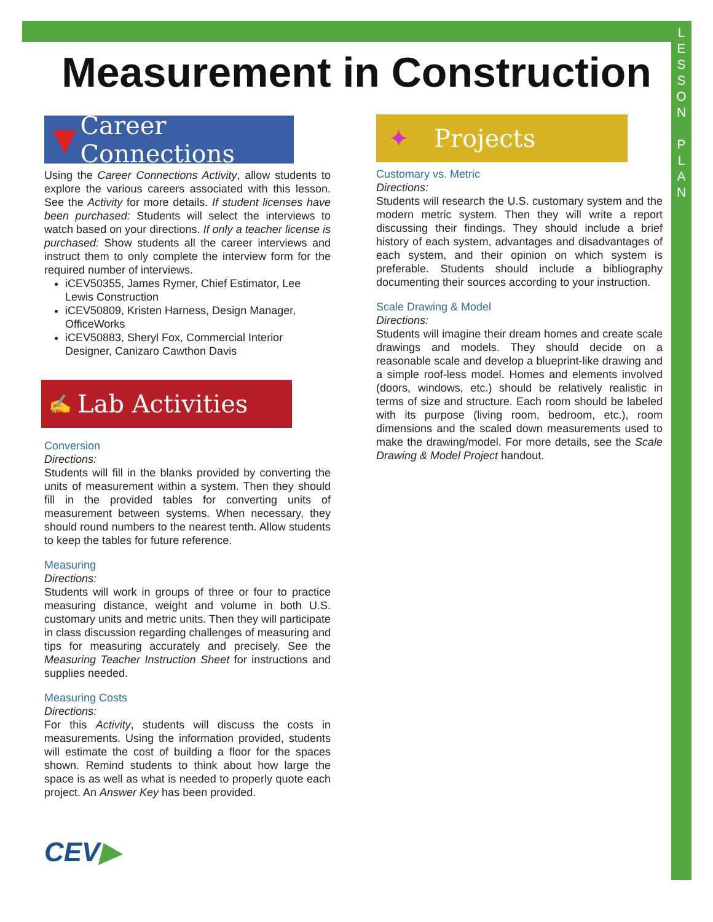L
E
S
S
O
N
P
L
A
N
Measurement in Construction
▼ Career Connections
Using the Career Connections Activity, allow students to explore the various careers associated with this lesson. See the Activity for more details. If student licenses have been purchased: Students will select the interviews to watch based on your directions. If only a teacher license is purchased: Show students all the career interviews and instruct them to only complete the interview form for the required number of interviews.
iCEV50355, James Rymer, Chief Estimator, Lee Lewis Construction
iCEV50809, Kristen Harness, Design Manager, OfficeWorks
iCEV50883, Sheryl Fox, Commercial Interior Designer, Canizaro Cawthon Davis
✍ Lab Activities
Conversion
Directions:
Students will fill in the blanks provided by converting the units of measurement within a system. Then they should fill in the provided tables for converting units of measurement between systems. When necessary, they should round numbers to the nearest tenth. Allow students to keep the tables for future reference.
Measuring
Directions:
Students will work in groups of three or four to practice measuring distance, weight and volume in both U.S. customary units and metric units. Then they will participate in class discussion regarding challenges of measuring and tips for measuring accurately and precisely. See the Measuring Teacher Instruction Sheet for instructions and supplies needed.
Measuring Costs
Directions:
For this Activity, students will discuss the costs in measurements. Using the information provided, students will estimate the cost of building a floor for the spaces shown. Remind students to think about how large the space is as well as what is needed to properly quote each project. An Answer Key has been provided.
CEV▶
✦ Projects
Customary vs. Metric
Directions:
Students will research the U.S. customary system and the modern metric system. Then they will write a report discussing their findings. They should include a brief history of each system, advantages and disadvantages of each system, and their opinion on which system is preferable. Students should include a bibliography documenting their sources according to your instruction.
Scale Drawing & Model
Directions:
Students will imagine their dream homes and create scale drawings and models. They should decide on a reasonable scale and develop a blueprint-like drawing and a simple roof-less model. Homes and elements involved (doors, windows, etc.) should be relatively realistic in terms of size and structure. Each room should be labeled with its purpose (living room, bedroom, etc.), room dimensions and the scaled down measurements used to make the drawing/model. For more details, see the Scale Drawing & Model Project handout.